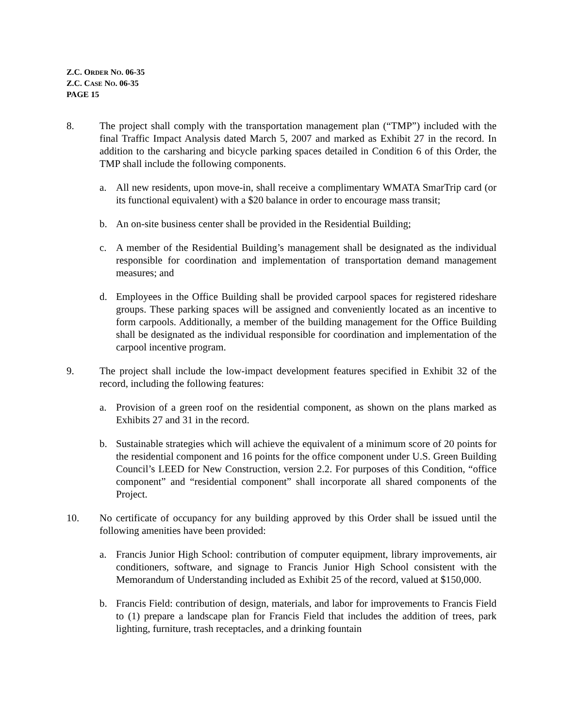Z.C. ORDER NO. 06-35
Z.C. CASE NO. 06-35
PAGE 15
8. The project shall comply with the transportation management plan (“TMP”) included with the final Traffic Impact Analysis dated March 5, 2007 and marked as Exhibit 27 in the record. In addition to the carsharing and bicycle parking spaces detailed in Condition 6 of this Order, the TMP shall include the following components.
a. All new residents, upon move-in, shall receive a complimentary WMATA SmarTrip card (or its functional equivalent) with a $20 balance in order to encourage mass transit;
b. An on-site business center shall be provided in the Residential Building;
c. A member of the Residential Building’s management shall be designated as the individual responsible for coordination and implementation of transportation demand management measures; and
d. Employees in the Office Building shall be provided carpool spaces for registered rideshare groups. These parking spaces will be assigned and conveniently located as an incentive to form carpools. Additionally, a member of the building management for the Office Building shall be designated as the individual responsible for coordination and implementation of the carpool incentive program.
9. The project shall include the low-impact development features specified in Exhibit 32 of the record, including the following features:
a. Provision of a green roof on the residential component, as shown on the plans marked as Exhibits 27 and 31 in the record.
b. Sustainable strategies which will achieve the equivalent of a minimum score of 20 points for the residential component and 16 points for the office component under U.S. Green Building Council’s LEED for New Construction, version 2.2. For purposes of this Condition, “office component” and “residential component” shall incorporate all shared components of the Project.
10. No certificate of occupancy for any building approved by this Order shall be issued until the following amenities have been provided:
a. Francis Junior High School: contribution of computer equipment, library improvements, air conditioners, software, and signage to Francis Junior High School consistent with the Memorandum of Understanding included as Exhibit 25 of the record, valued at $150,000.
b. Francis Field: contribution of design, materials, and labor for improvements to Francis Field to (1) prepare a landscape plan for Francis Field that includes the addition of trees, park lighting, furniture, trash receptacles, and a drinking fountain